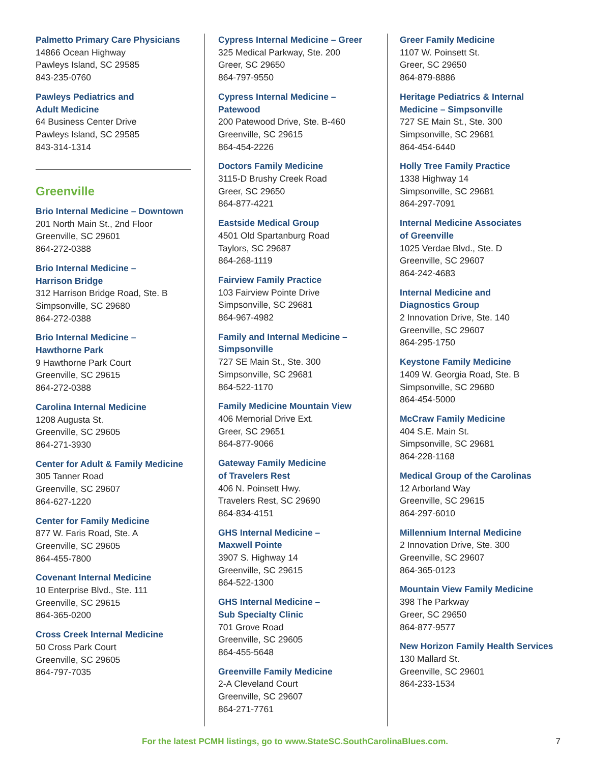Palmetto Primary Care Physicians
14866 Ocean Highway
Pawleys Island, SC 29585
843-235-0760
Pawleys Pediatrics and
Adult Medicine
64 Business Center Drive
Pawleys Island, SC 29585
843-314-1314
Greenville
Brio Internal Medicine – Downtown
201 North Main St., 2nd Floor
Greenville, SC 29601
864-272-0388
Brio Internal Medicine –
Harrison Bridge
312 Harrison Bridge Road, Ste. B
Simpsonville, SC 29680
864-272-0388
Brio Internal Medicine –
Hawthorne Park
9 Hawthorne Park Court
Greenville, SC 29615
864-272-0388
Carolina Internal Medicine
1208 Augusta St.
Greenville, SC 29605
864-271-3930
Center for Adult & Family Medicine
305 Tanner Road
Greenville, SC 29607
864-627-1220
Center for Family Medicine
877 W. Faris Road, Ste. A
Greenville, SC 29605
864-455-7800
Covenant Internal Medicine
10 Enterprise Blvd., Ste. 111
Greenville, SC 29615
864-365-0200
Cross Creek Internal Medicine
50 Cross Park Court
Greenville, SC 29605
864-797-7035
Cypress Internal Medicine – Greer
325 Medical Parkway, Ste. 200
Greer, SC 29650
864-797-9550
Cypress Internal Medicine –
Patewood
200 Patewood Drive, Ste. B-460
Greenville, SC 29615
864-454-2226
Doctors Family Medicine
3115-D Brushy Creek Road
Greer, SC 29650
864-877-4221
Eastside Medical Group
4501 Old Spartanburg Road
Taylors, SC 29687
864-268-1119
Fairview Family Practice
103 Fairview Pointe Drive
Simpsonville, SC 29681
864-967-4982
Family and Internal Medicine –
Simpsonville
727 SE Main St., Ste. 300
Simpsonville, SC 29681
864-522-1170
Family Medicine Mountain View
406 Memorial Drive Ext.
Greer, SC 29651
864-877-9066
Gateway Family Medicine
of Travelers Rest
406 N. Poinsett Hwy.
Travelers Rest, SC 29690
864-834-4151
GHS Internal Medicine –
Maxwell Pointe
3907 S. Highway 14
Greenville, SC 29615
864-522-1300
GHS Internal Medicine –
Sub Specialty Clinic
701 Grove Road
Greenville, SC 29605
864-455-5648
Greenville Family Medicine
2-A Cleveland Court
Greenville, SC 29607
864-271-7761
Greer Family Medicine
1107 W. Poinsett St.
Greer, SC 29650
864-879-8886
Heritage Pediatrics & Internal
Medicine – Simpsonville
727 SE Main St., Ste. 300
Simpsonville, SC 29681
864-454-6440
Holly Tree Family Practice
1338 Highway 14
Simpsonville, SC 29681
864-297-7091
Internal Medicine Associates
of Greenville
1025 Verdae Blvd., Ste. D
Greenville, SC 29607
864-242-4683
Internal Medicine and
Diagnostics Group
2 Innovation Drive, Ste. 140
Greenville, SC 29607
864-295-1750
Keystone Family Medicine
1409 W. Georgia Road, Ste. B
Simpsonville, SC 29680
864-454-5000
McCraw Family Medicine
404 S.E. Main St.
Simpsonville, SC 29681
864-228-1168
Medical Group of the Carolinas
12 Arborland Way
Greenville, SC 29615
864-297-6010
Millennium Internal Medicine
2 Innovation Drive, Ste. 300
Greenville, SC 29607
864-365-0123
Mountain View Family Medicine
398 The Parkway
Greer, SC 29650
864-877-9577
New Horizon Family Health Services
130 Mallard St.
Greenville, SC 29601
864-233-1534
For the latest PCMH listings, go to www.StateSC.SouthCarolinaBlues.com. 7